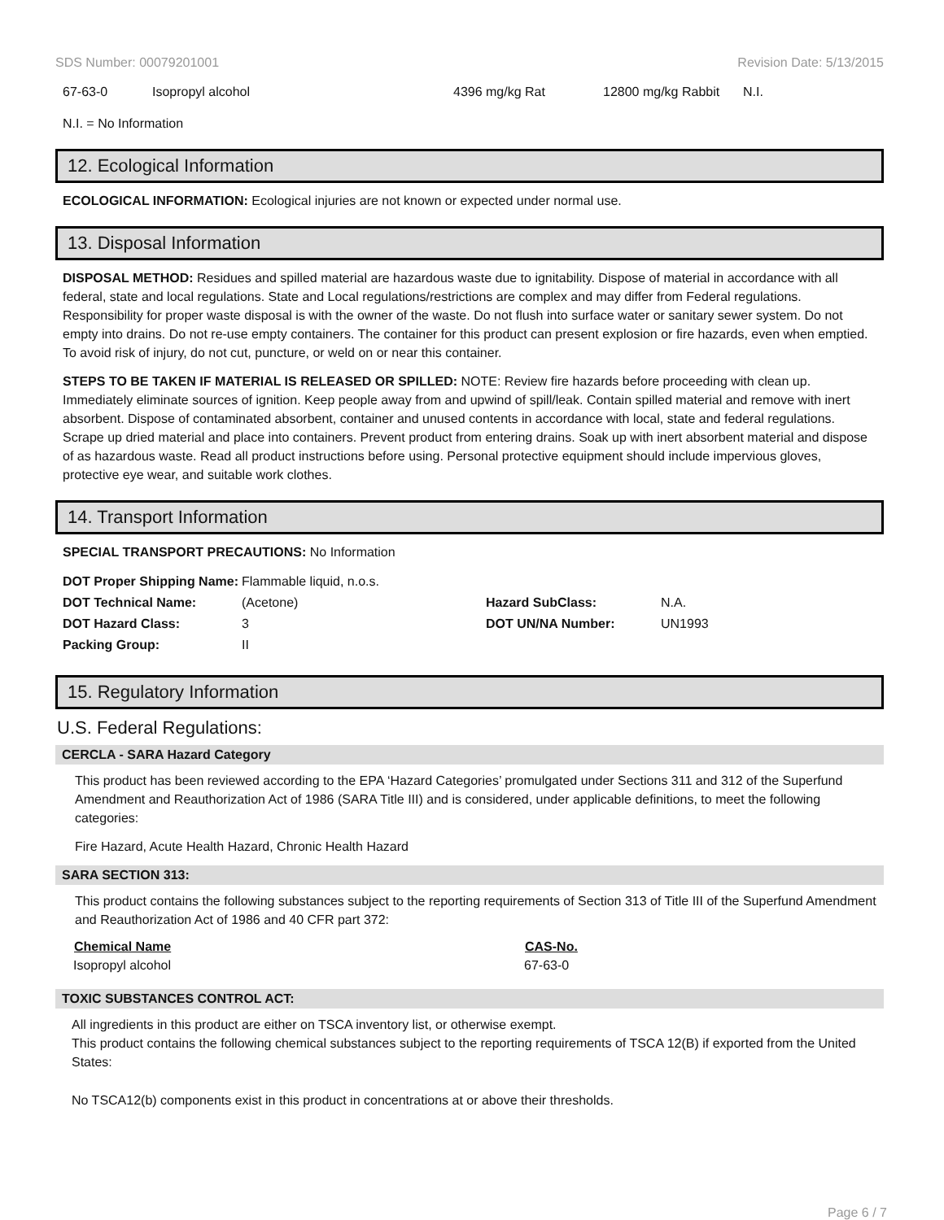SDS Number: 00079201001 Revision Date: 5/13/2015
| 67-63-0 | Isopropyl alcohol | 4396 mg/kg Rat | 12800 mg/kg Rabbit | N.I. |
N.I. = No Information
12. Ecological Information
ECOLOGICAL INFORMATION: Ecological injuries are not known or expected under normal use.
13. Disposal Information
DISPOSAL METHOD: Residues and spilled material are hazardous waste due to ignitability. Dispose of material in accordance with all federal, state and local regulations. State and Local regulations/restrictions are complex and may differ from Federal regulations. Responsibility for proper waste disposal is with the owner of the waste. Do not flush into surface water or sanitary sewer system. Do not empty into drains. Do not re-use empty containers. The container for this product can present explosion or fire hazards, even when emptied. To avoid risk of injury, do not cut, puncture, or weld on or near this container.
STEPS TO BE TAKEN IF MATERIAL IS RELEASED OR SPILLED: NOTE: Review fire hazards before proceeding with clean up. Immediately eliminate sources of ignition. Keep people away from and upwind of spill/leak. Contain spilled material and remove with inert absorbent. Dispose of contaminated absorbent, container and unused contents in accordance with local, state and federal regulations. Scrape up dried material and place into containers. Prevent product from entering drains. Soak up with inert absorbent material and dispose of as hazardous waste. Read all product instructions before using. Personal protective equipment should include impervious gloves, protective eye wear, and suitable work clothes.
14. Transport Information
SPECIAL TRANSPORT PRECAUTIONS: No Information
| DOT Proper Shipping Name: | Flammable liquid, n.o.s. | | |
| DOT Technical Name: | (Acetone) | Hazard SubClass: | N.A. |
| DOT Hazard Class: | 3 | DOT UN/NA Number: | UN1993 |
| Packing Group: | II | | |
15. Regulatory Information
U.S. Federal Regulations:
CERCLA - SARA Hazard Category
This product has been reviewed according to the EPA ‘Hazard Categories’ promulgated under Sections 311 and 312 of the Superfund Amendment and Reauthorization Act of 1986 (SARA Title III) and is considered, under applicable definitions, to meet the following categories:
Fire Hazard, Acute Health Hazard, Chronic Health Hazard
SARA SECTION 313:
This product contains the following substances subject to the reporting requirements of Section 313 of Title III of the Superfund Amendment and Reauthorization Act of 1986 and 40 CFR part 372:
| Chemical Name | CAS-No. |
| --- | --- |
| Isopropyl alcohol | 67-63-0 |
TOXIC SUBSTANCES CONTROL ACT:
All ingredients in this product are either on TSCA inventory list, or otherwise exempt.
This product contains the following chemical substances subject to the reporting requirements of TSCA 12(B) if exported from the United States:
No TSCA12(b) components exist in this product in concentrations at or above their thresholds.
Page 6 / 7